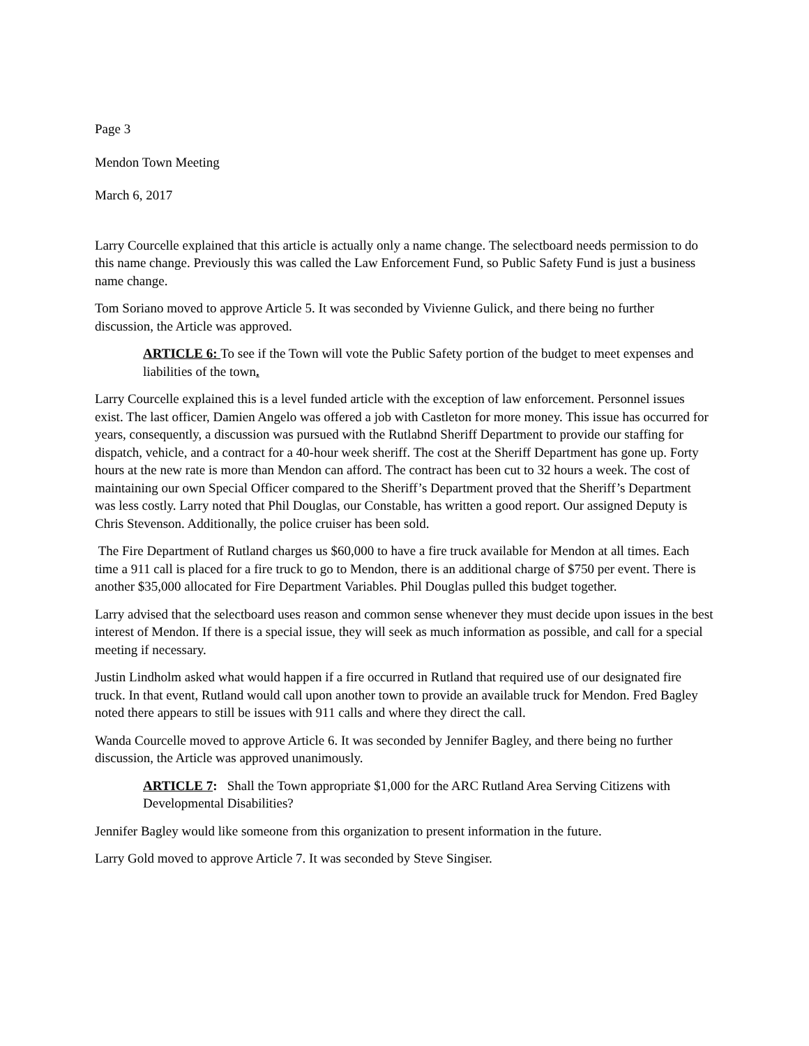Page 3
Mendon Town Meeting
March 6, 2017
Larry Courcelle explained that this article is actually only a name change. The selectboard needs permission to do this name change. Previously this was called the Law Enforcement Fund, so Public Safety Fund is just a business name change.
Tom Soriano moved to approve Article 5. It was seconded by Vivienne Gulick, and there being no further discussion, the Article was approved.
ARTICLE 6: To see if the Town will vote the Public Safety portion of the budget to meet expenses and liabilities of the town.
Larry Courcelle explained this is a level funded article with the exception of law enforcement. Personnel issues exist. The last officer, Damien Angelo was offered a job with Castleton for more money. This issue has occurred for years, consequently, a discussion was pursued with the Rutlabnd Sheriff Department to provide our staffing for dispatch, vehicle, and a contract for a 40-hour week sheriff. The cost at the Sheriff Department has gone up. Forty hours at the new rate is more than Mendon can afford. The contract has been cut to 32 hours a week. The cost of maintaining our own Special Officer compared to the Sheriff’s Department proved that the Sheriff’s Department was less costly. Larry noted that Phil Douglas, our Constable, has written a good report. Our assigned Deputy is Chris Stevenson. Additionally, the police cruiser has been sold.
The Fire Department of Rutland charges us $60,000 to have a fire truck available for Mendon at all times. Each time a 911 call is placed for a fire truck to go to Mendon, there is an additional charge of $750 per event. There is another $35,000 allocated for Fire Department Variables. Phil Douglas pulled this budget together.
Larry advised that the selectboard uses reason and common sense whenever they must decide upon issues in the best interest of Mendon. If there is a special issue, they will seek as much information as possible, and call for a special meeting if necessary.
Justin Lindholm asked what would happen if a fire occurred in Rutland that required use of our designated fire truck. In that event, Rutland would call upon another town to provide an available truck for Mendon. Fred Bagley noted there appears to still be issues with 911 calls and where they direct the call.
Wanda Courcelle moved to approve Article 6. It was seconded by Jennifer Bagley, and there being no further discussion, the Article was approved unanimously.
ARTICLE 7: Shall the Town appropriate $1,000 for the ARC Rutland Area Serving Citizens with Developmental Disabilities?
Jennifer Bagley would like someone from this organization to present information in the future.
Larry Gold moved to approve Article 7. It was seconded by Steve Singiser.